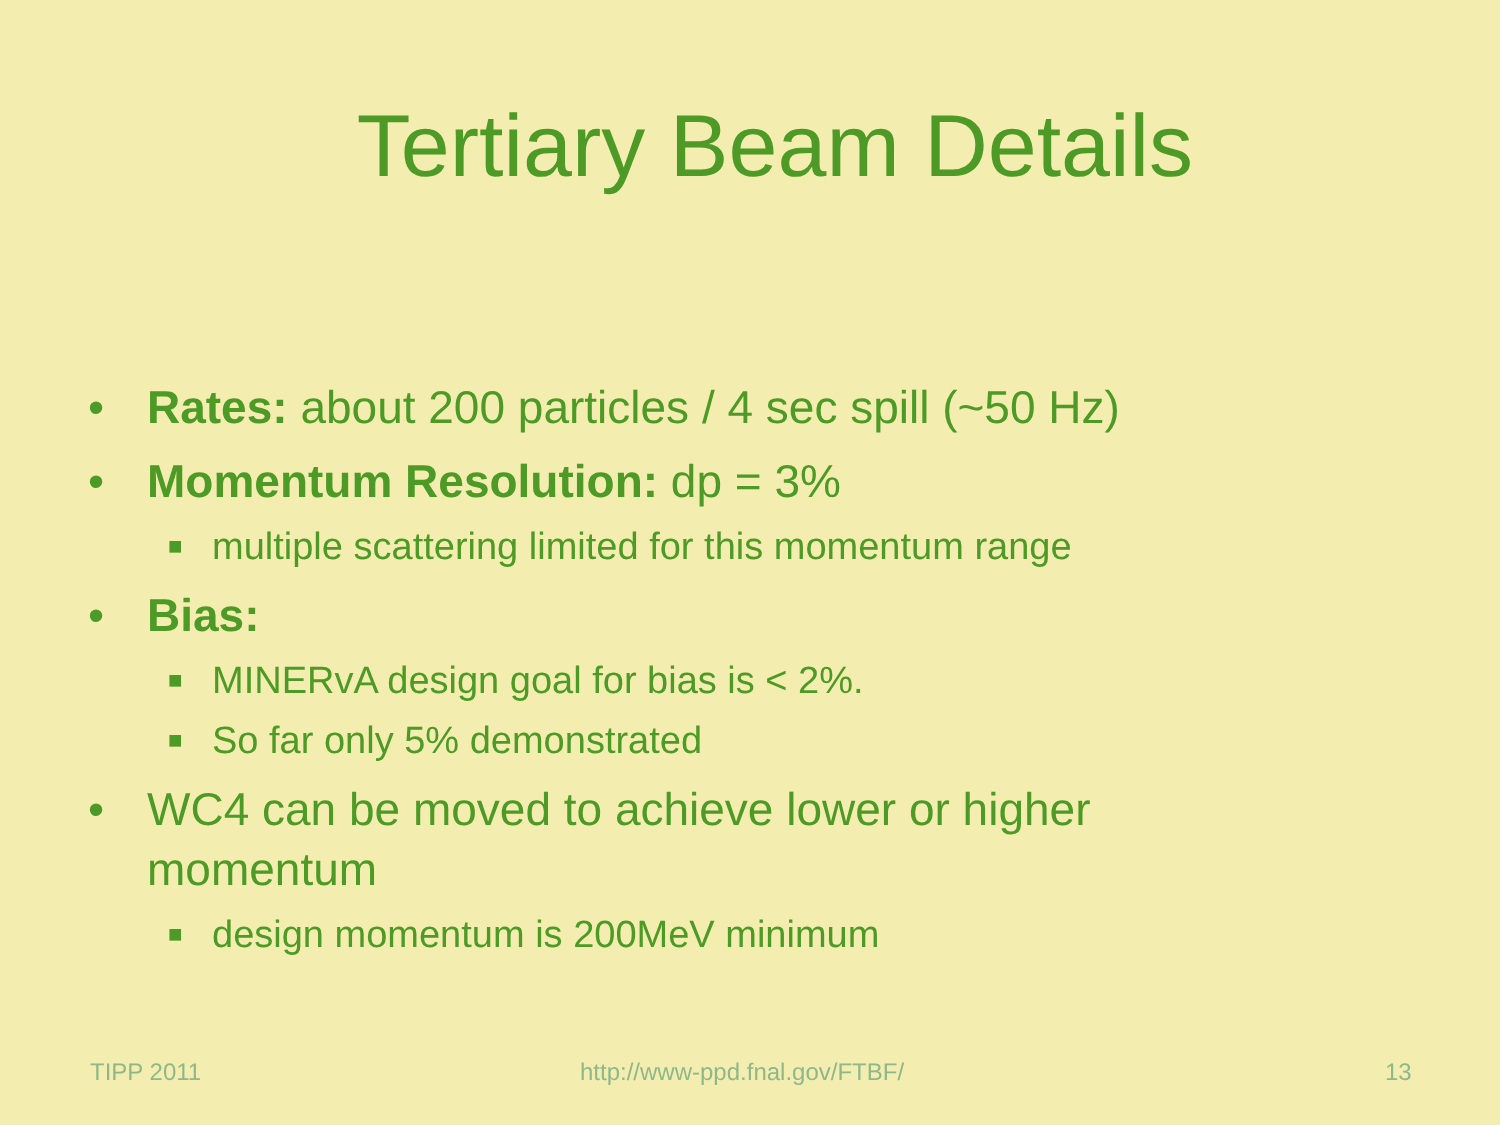Tertiary Beam Details
• Rates: about 200 particles / 4 sec spill (~50 Hz)
• Momentum Resolution: dp = 3%
■ multiple scattering limited for this momentum range
• Bias:
■ MINERvA design goal for bias is < 2%.
■ So far only 5% demonstrated
• WC4 can be moved to achieve lower or higher momentum
■ design momentum is 200MeV minimum
TIPP 2011 http://www-ppd.fnal.gov/FTBF/ 13